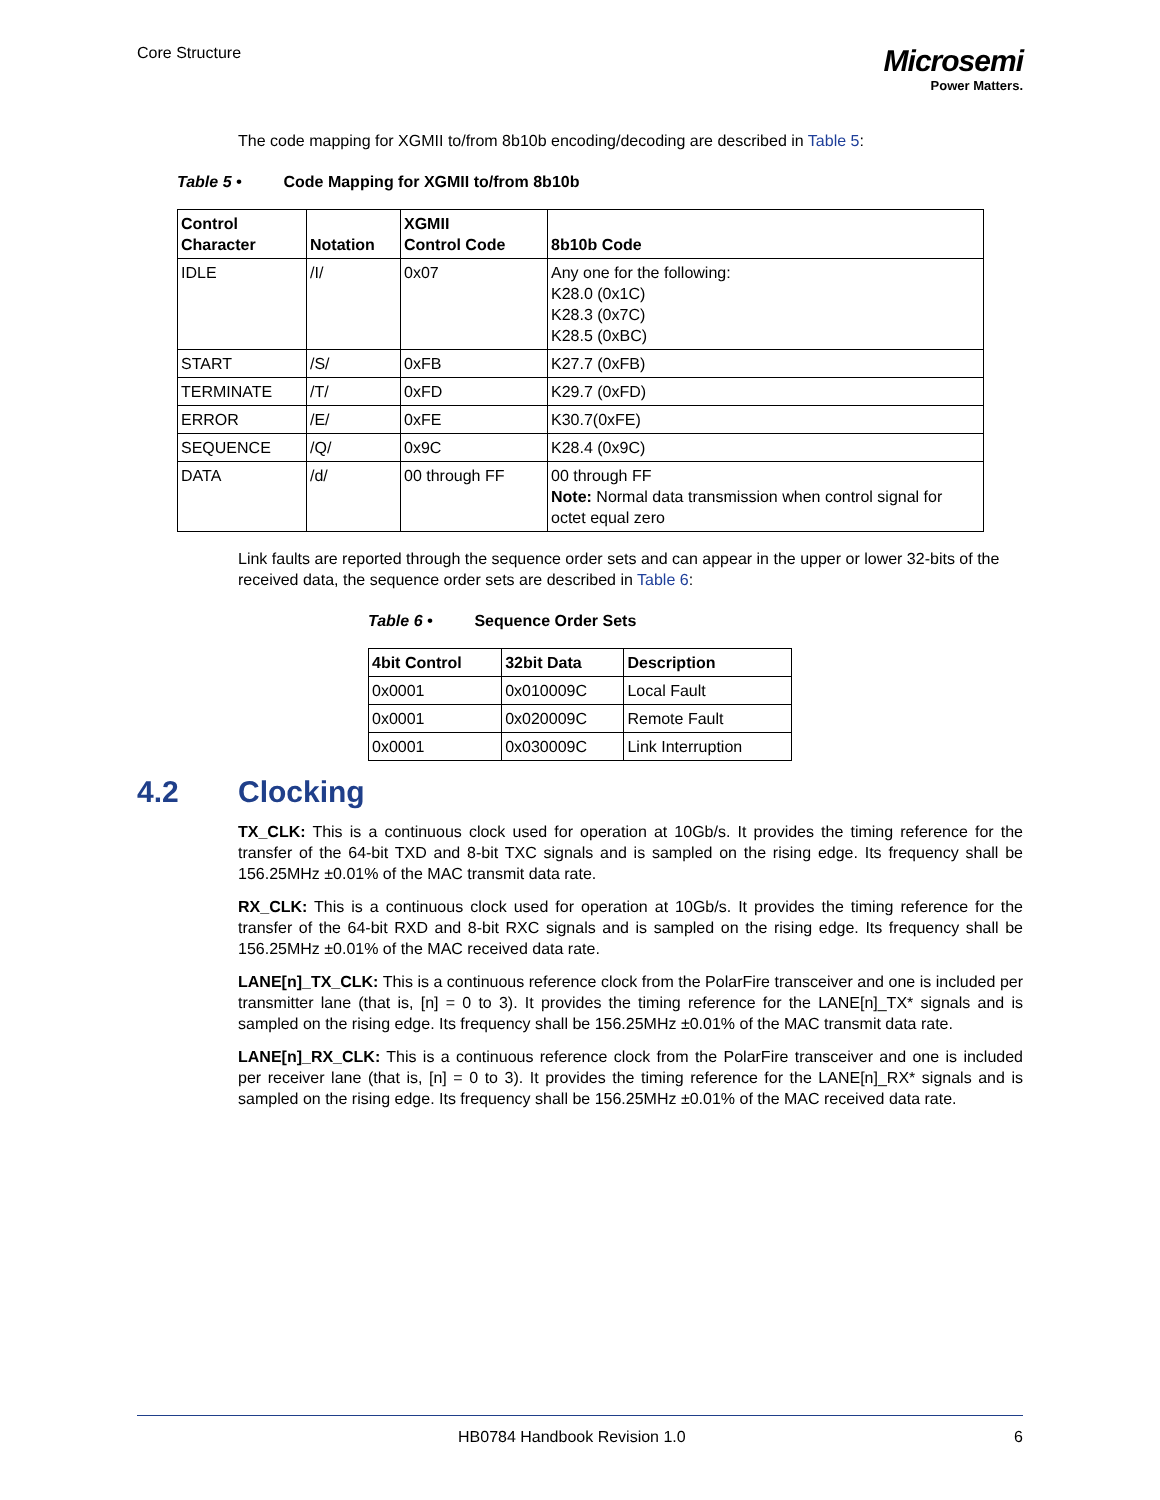Core Structure
Microsemi
Power Matters.
The code mapping for XGMII to/from 8b10b encoding/decoding are described in Table 5:
Table 5 • Code Mapping for XGMII to/from 8b10b
| Control Character | Notation | XGMII Control Code | 8b10b Code |
| --- | --- | --- | --- |
| IDLE | /I/ | 0x07 | Any one for the following: K28.0 (0x1C) K28.3 (0x7C) K28.5 (0xBC) |
| START | /S/ | 0xFB | K27.7 (0xFB) |
| TERMINATE | /T/ | 0xFD | K29.7 (0xFD) |
| ERROR | /E/ | 0xFE | K30.7(0xFE) |
| SEQUENCE | /Q/ | 0x9C | K28.4 (0x9C) |
| DATA | /d/ | 00 through FF | 00 through FF Note: Normal data transmission when control signal for octet equal zero |
Link faults are reported through the sequence order sets and can appear in the upper or lower 32-bits of the received data, the sequence order sets are described in Table 6:
Table 6 • Sequence Order Sets
| 4bit Control | 32bit Data | Description |
| --- | --- | --- |
| 0x0001 | 0x010009C | Local Fault |
| 0x0001 | 0x020009C | Remote Fault |
| 0x0001 | 0x030009C | Link Interruption |
4.2 Clocking
TX_CLK: This is a continuous clock used for operation at 10Gb/s. It provides the timing reference for the transfer of the 64-bit TXD and 8-bit TXC signals and is sampled on the rising edge. Its frequency shall be 156.25MHz ±0.01% of the MAC transmit data rate.
RX_CLK: This is a continuous clock used for operation at 10Gb/s. It provides the timing reference for the transfer of the 64-bit RXD and 8-bit RXC signals and is sampled on the rising edge. Its frequency shall be 156.25MHz ±0.01% of the MAC received data rate.
LANE[n]_TX_CLK: This is a continuous reference clock from the PolarFire transceiver and one is included per transmitter lane (that is, [n] = 0 to 3). It provides the timing reference for the LANE[n]_TX* signals and is sampled on the rising edge. Its frequency shall be 156.25MHz ±0.01% of the MAC transmit data rate.
LANE[n]_RX_CLK: This is a continuous reference clock from the PolarFire transceiver and one is included per receiver lane (that is, [n] = 0 to 3). It provides the timing reference for the LANE[n]_RX* signals and is sampled on the rising edge. Its frequency shall be 156.25MHz ±0.01% of the MAC received data rate.
HB0784 Handbook Revision 1.0 6